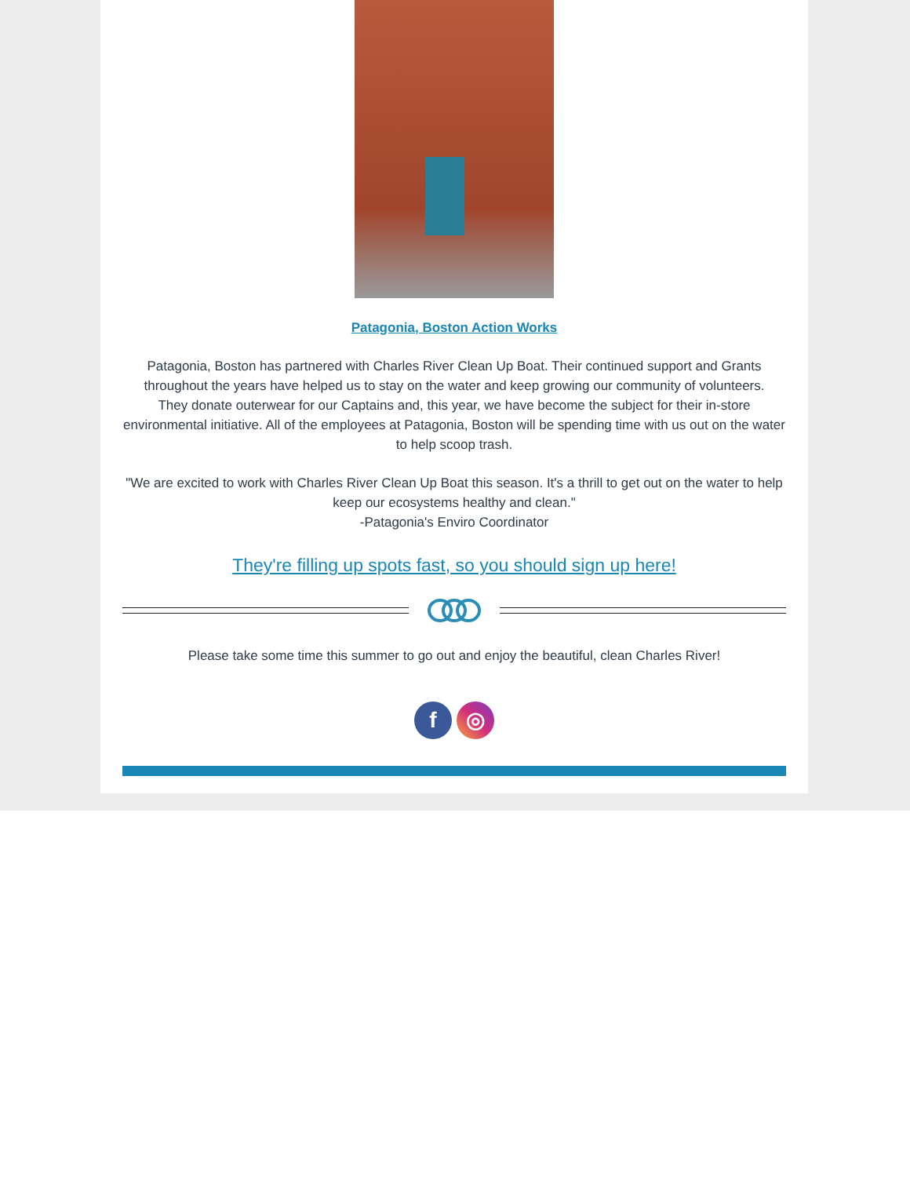Patagonia, Boston Action Works
Patagonia, Boston has partnered with Charles River Clean Up Boat. Their continued support and Grants throughout the years have helped us to stay on the water and keep growing our community of volunteers.
They donate outerwear for our Captains and, this year, we have become the subject for their in-store environmental initiative. All of the employees at Patagonia, Boston will be spending time with us out on the water to help scoop trash.
"We are excited to work with Charles River Clean Up Boat this season. It's a thrill to get out on the water to help keep our ecosystems healthy and clean."
-Patagonia's Enviro Coordinator
They're filling up spots fast, so you should sign up here!
Please take some time this summer to go out and enjoy the beautiful, clean Charles River!
f ◎